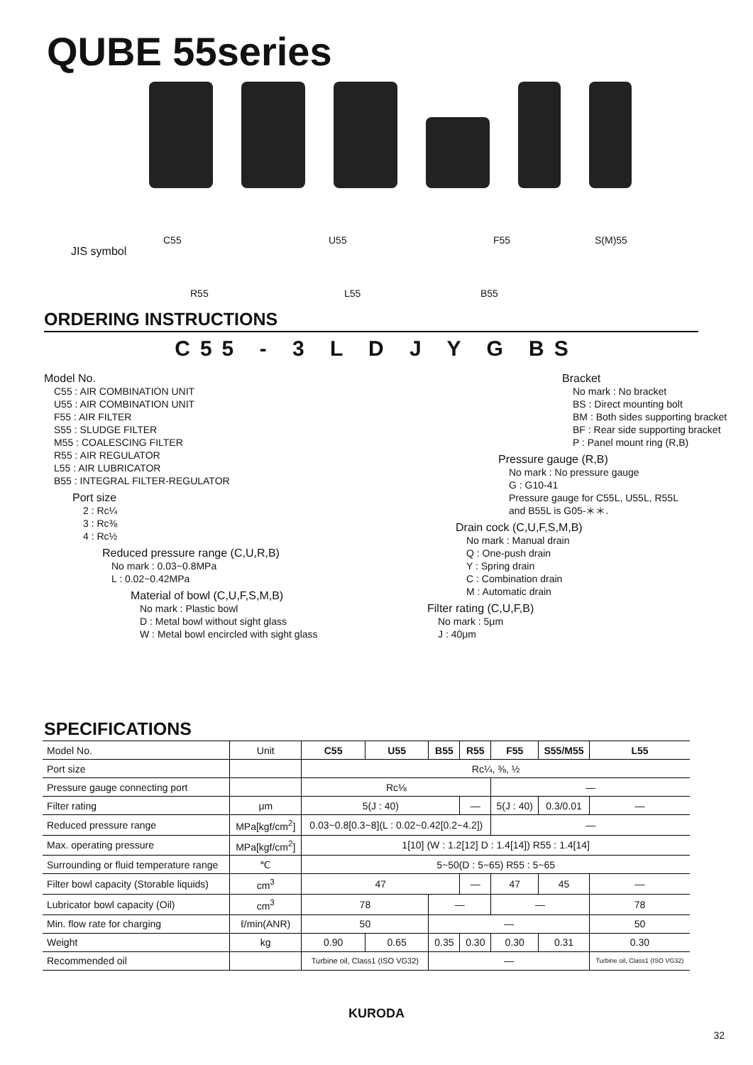QUBE 55series
JIS symbol
C55 U55 F55 S(M)55
R55 L55 B55
ORDERING INSTRUCTIONS
C55 - 3 L D J Y G BS
Model No.
C55 : AIR COMBINATION UNIT
U55 : AIR COMBINATION UNIT
F55 : AIR FILTER
S55 : SLUDGE FILTER
M55 : COALESCING FILTER
R55 : AIR REGULATOR
L55 : AIR LUBRICATOR
B55 : INTEGRAL FILTER-REGULATOR
Port size
2 : Rc¼
3 : Rc⅜
4 : Rc½
Reduced pressure range (C,U,R,B)
No mark : 0.03~0.8MPa
L : 0.02~0.42MPa
Material of bowl (C,U,F,S,M,B)
No mark : Plastic bowl
D : Metal bowl without sight glass
W : Metal bowl encircled with sight glass
Bracket
No mark : No bracket
BS : Direct mounting bolt
BM : Both sides supporting bracket
BF : Rear side supporting bracket
P : Panel mount ring (R,B)
Pressure gauge (R,B)
No mark : No pressure gauge
G : G10-41
Pressure gauge for C55L, U55L, R55L
and B55L is G05-＊＊.
Drain cock (C,U,F,S,M,B)
No mark : Manual drain
Q : One-push drain
Y : Spring drain
C : Combination drain
M : Automatic drain
Filter rating (C,U,F,B)
No mark : 5μm
J : 40μm
SPECIFICATIONS
| Model No. | Unit | C55 | U55 | B55 | R55 | F55 | S55/M55 | L55 |
| --- | --- | --- | --- | --- | --- | --- | --- | --- |
| Port size | | Rc¼, ⅜, ½ | | | | | | |
| Pressure gauge connecting port | | Rc⅛ | | | | — | | |
| Filter rating | μm | 5(J : 40) | | | — | 5(J : 40) | 0.3/0.01 | — |
| Reduced pressure range | MPa[kgf/cm<sup>2</sup>] | 0.03~0.8[0.3~8](L : 0.02~0.42[0.2~4.2]) | | | | — | | |
| Max. operating pressure | MPa[kgf/cm<sup>2</sup>] | 1[10] (W : 1.2[12] D : 1.4[14]) R55 : 1.4[14] | | | | | | |
| Surrounding or fluid temperature range | ℃ | 5~50(D : 5~65) R55 : 5~65 | | | | | | |
| Filter bowl capacity (Storable liquids) | cm<sup>3</sup> | 47 | | | — | 47 | 45 | — |
| Lubricator bowl capacity (Oil) | cm<sup>3</sup> | 78 | | — | | — | | 78 |
| Min. flow rate for charging | ℓ/min(ANR) | 50 | | — | | | | 50 |
| Weight | kg | 0.90 | 0.65 | 0.35 | 0.30 | 0.30 | 0.31 | 0.30 |
| Recommended oil | | Turbine oil, Class1 (ISO VG32) | | — | | | | Turbine oil, Class1 (ISO VG32) |
KURODA
32